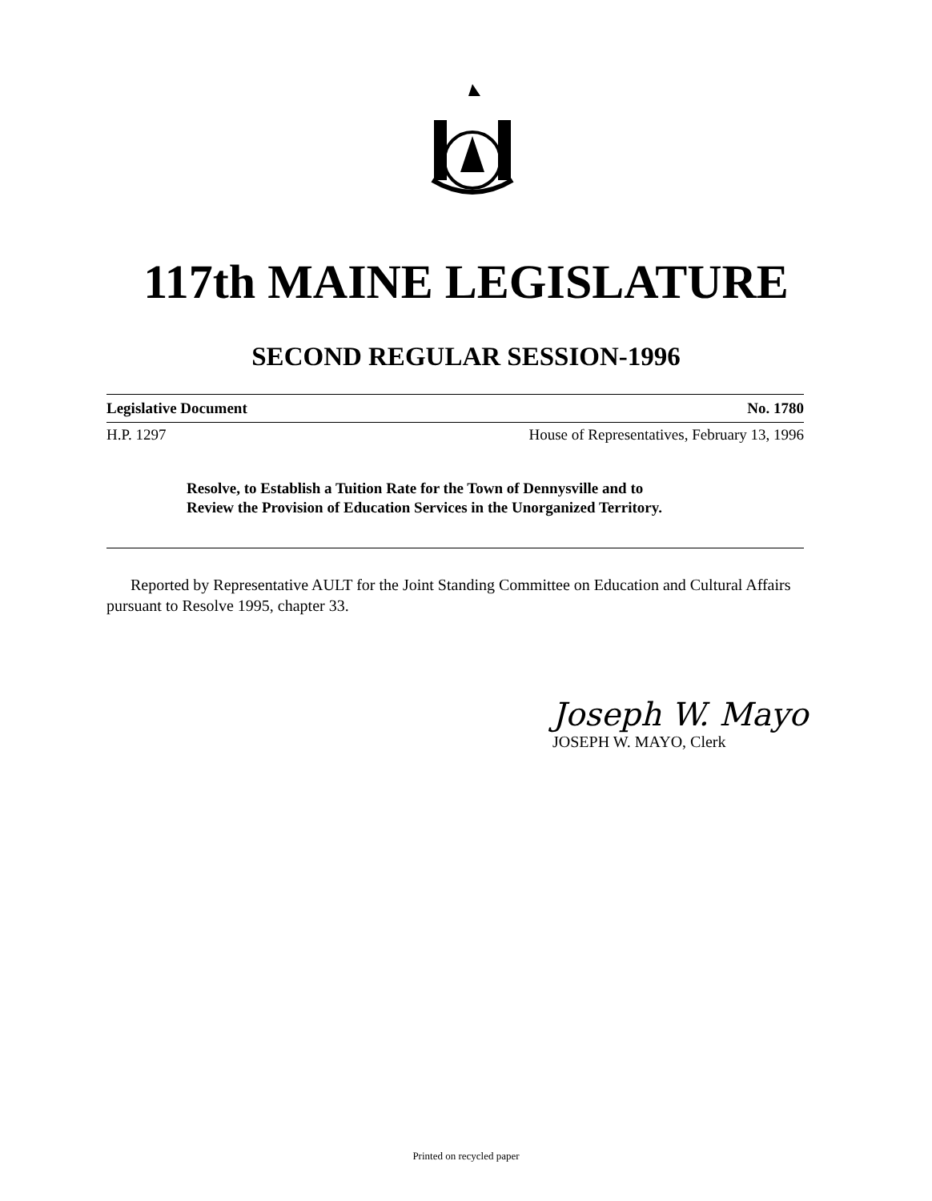117th MAINE LEGISLATURE
SECOND REGULAR SESSION-1996
Legislative Document No. 1780
H.P. 1297 House of Representatives, February 13, 1996
Resolve, to Establish a Tuition Rate for the Town of Dennysville and to
Review the Provision of Education Services in the Unorganized Territory.
Reported by Representative AULT for the Joint Standing Committee on Education and Cultural Affairs pursuant to Resolve 1995, chapter 33.
Joseph W. Mayo
JOSEPH W. MAYO, Clerk
Printed on recycled paper